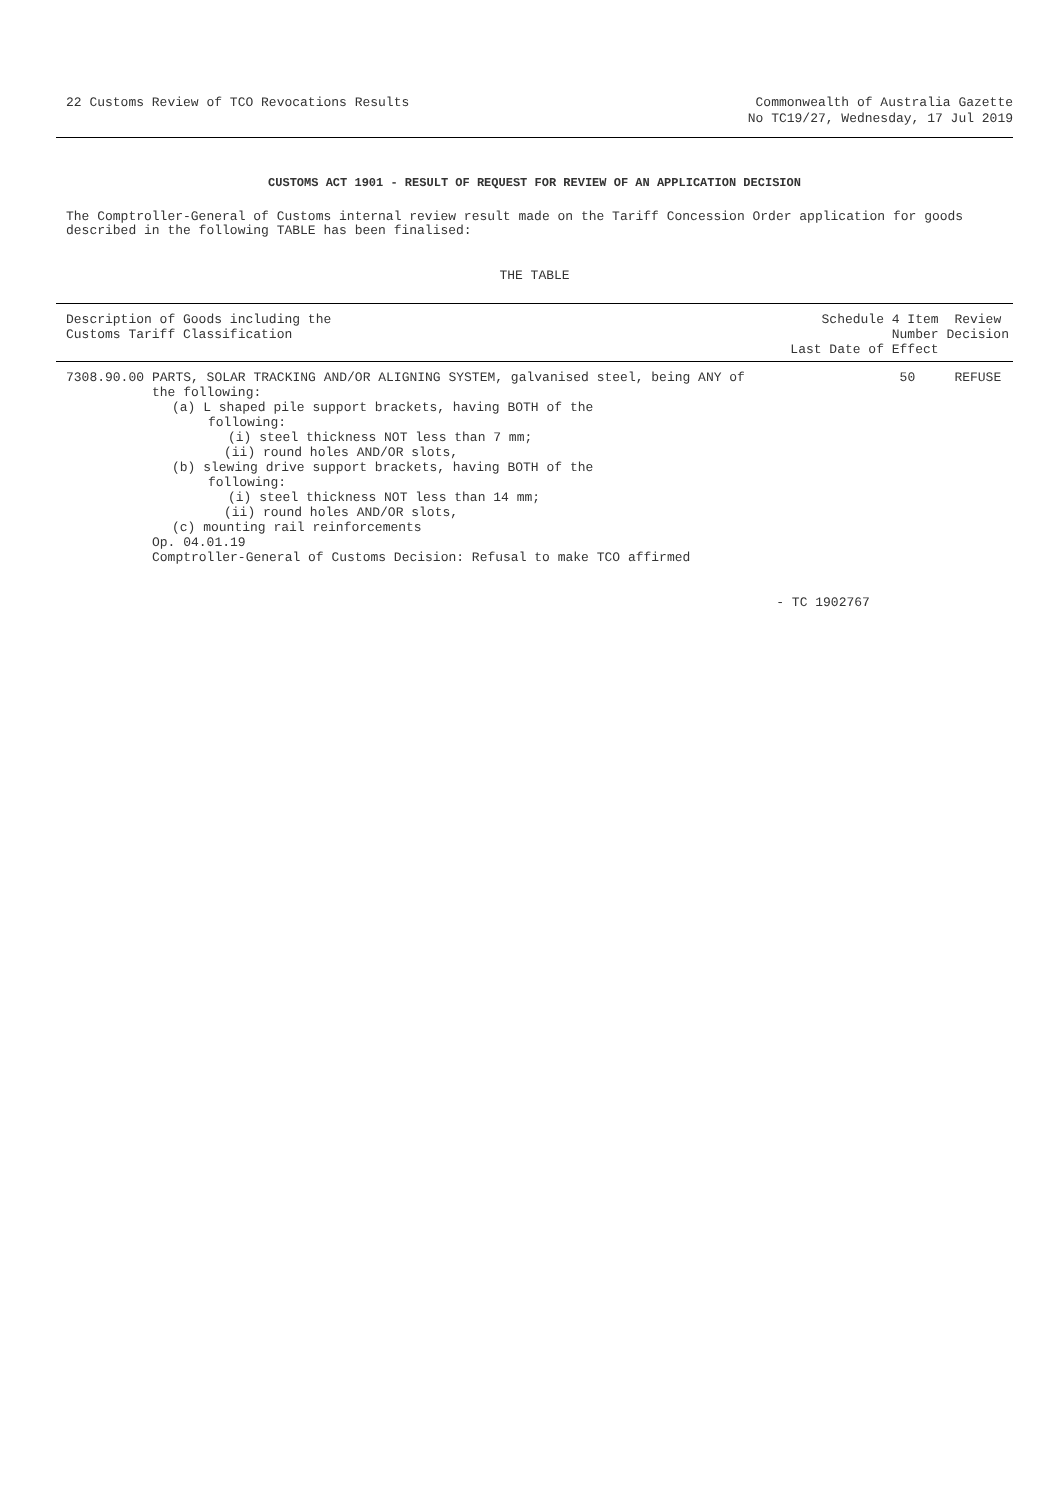22 Customs Review of TCO Revocations Results
Commonwealth of Australia Gazette
No TC19/27, Wednesday, 17 Jul 2019
CUSTOMS ACT 1901 - RESULT OF REQUEST FOR REVIEW OF AN APPLICATION DECISION
The Comptroller-General of Customs internal review result made on the Tariff Concession Order application for goods described in the following TABLE has been finalised:
THE TABLE
| Description of Goods including the Customs Tariff Classification | | Schedule 4 Item Number Last Date of Effect | Review Decision |
| --- | --- | --- | --- |
| 7308.90.00 | PARTS, SOLAR TRACKING AND/OR ALIGNING SYSTEM, galvanised steel, being ANY of the following: (a) L shaped pile support brackets, having BOTH of the following: (i) steel thickness NOT less than 7 mm; (ii) round holes AND/OR slots, (b) slewing drive support brackets, having BOTH of the following: (i) steel thickness NOT less than 14 mm; (ii) round holes AND/OR slots, (c) mounting rail reinforcements Op. 04.01.19 Comptroller-General of Customs Decision: Refusal to make TCO affirmed | 50 - TC 1902767 | REFUSE |